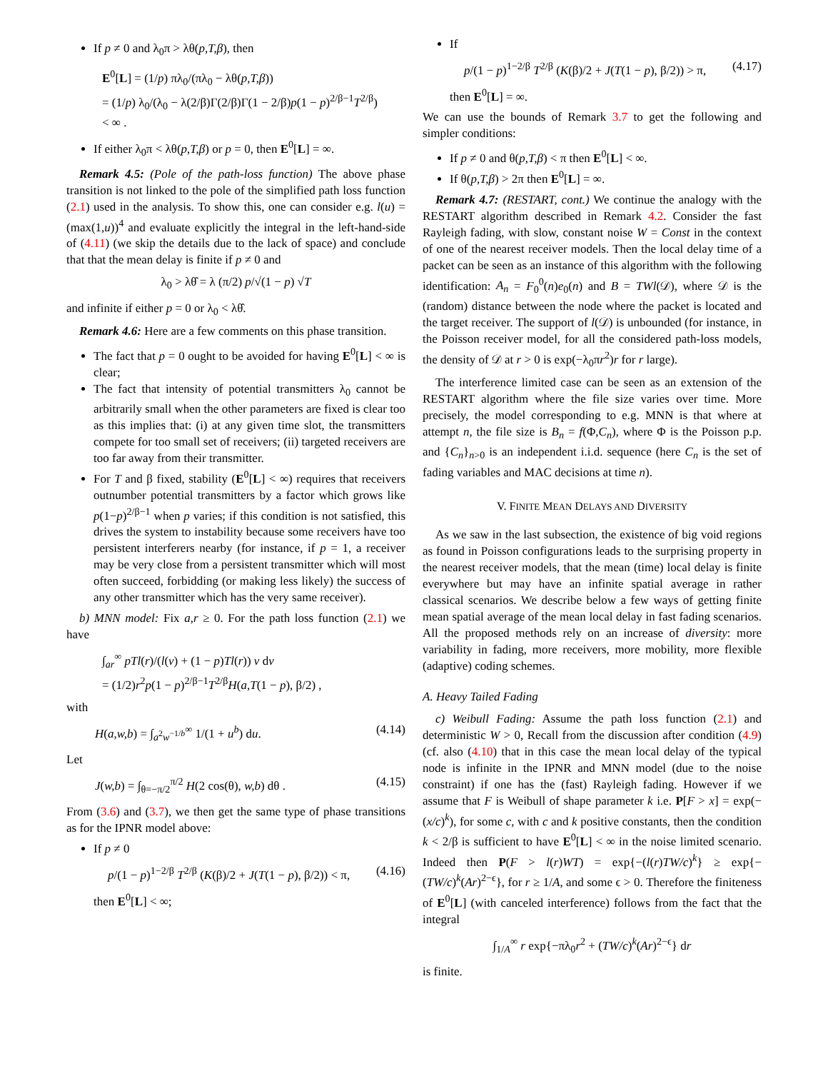If p ≠ 0 and λ<sub>0</sub>π > λθ(p,T,β), then
E<sup>0</sup>[L] = (1/p) πλ<sub>0</sub>/(πλ<sub>0</sub> − λθ(p,T,β))
= (1/p) λ<sub>0</sub>/(λ<sub>0</sub> − λ(2/β)Γ(2/β)Γ(1 − 2/β)p(1 − p)<sup>2/β−1</sup>T<sup>2/β</sup>)
< ∞ .
If either λ<sub>0</sub>π < λθ(p,T,β) or p = 0, then E<sup>0</sup>[L] = ∞.
Remark 4.5: (Pole of the path-loss function) The above phase transition is not linked to the pole of the simplified path loss function (2.1) used in the analysis. To show this, one can consider e.g. l(u) = (max(1,u))<sup>4</sup> and evaluate explicitly the integral in the left-hand-side of (4.11) (we skip the details due to the lack of space) and conclude that that the mean delay is finite if p ≠ 0 and
λ<sub>0</sub> > λθ̂ = λ (π/2) p/√(1 − p) √T
and infinite if either p = 0 or λ<sub>0</sub> < λθ̂.
Remark 4.6: Here are a few comments on this phase transition.
The fact that p = 0 ought to be avoided for having E<sup>0</sup>[L] < ∞ is clear;
The fact that intensity of potential transmitters λ<sub>0</sub> cannot be arbitrarily small when the other parameters are fixed is clear too as this implies that: (i) at any given time slot, the transmitters compete for too small set of receivers; (ii) targeted receivers are too far away from their transmitter.
For T and β fixed, stability (E<sup>0</sup>[L] < ∞) requires that receivers outnumber potential transmitters by a factor which grows like p(1−p)<sup>2/β−1</sup> when p varies; if this condition is not satisfied, this drives the system to instability because some receivers have too persistent interferers nearby (for instance, if p = 1, a receiver may be very close from a persistent transmitter which will most often succeed, forbidding (or making less likely) the success of any other transmitter which has the very same receiver).
b) MNN model: Fix a,r ≥ 0. For the path loss function (2.1) we have
∫<sub>ar</sub><sup>∞</sup> pTl(r)/(l(v) + (1 − p)Tl(r)) v dv
= (1/2)r<sup>2</sup>p(1 − p)<sup>2/β−1</sup>T<sup>2/β</sup>H(a,T(1 − p), β/2) ,
with
H(a,w,b) = ∫<sub>a<sup>2</sup>w<sup>−1/b</sup></sub><sup>∞</sup> 1/(1 + u<sup>b</sup>) du. (4.14)
Let
J(w,b) = ∫<sub>θ=−π/2</sub><sup>π/2</sup> H(2 cos(θ), w,b) dθ . (4.15)
From (3.6) and (3.7), we then get the same type of phase transitions as for the IPNR model above:
If p ≠ 0
p/(1 − p)<sup>1−2/β</sup> T<sup>2/β</sup> (K(β)/2 + J(T(1 − p), β/2)) < π, (4.16)
then E<sup>0</sup>[L] < ∞;
If
p/(1 − p)<sup>1−2/β</sup> T<sup>2/β</sup> (K(β)/2 + J(T(1 − p), β/2)) > π, (4.17)
then E<sup>0</sup>[L] = ∞.
We can use the bounds of Remark 3.7 to get the following and simpler conditions:
If p ≠ 0 and θ(p,T,β) < π then E<sup>0</sup>[L] < ∞.
If θ(p,T,β) > 2π then E<sup>0</sup>[L] = ∞.
Remark 4.7: (RESTART, cont.) We continue the analogy with the RESTART algorithm described in Remark 4.2. Consider the fast Rayleigh fading, with slow, constant noise W = Const in the context of one of the nearest receiver models. Then the local delay time of a packet can be seen as an instance of this algorithm with the following identification: A<sub>n</sub> = F<sub>0</sub><sup>0</sup>(n)e<sub>0</sub>(n) and B = TWl(𝒟), where 𝒟 is the (random) distance between the node where the packet is located and the target receiver. The support of l(𝒟) is unbounded (for instance, in the Poisson receiver model, for all the considered path-loss models, the density of 𝒟 at r > 0 is exp(−λ<sub>0</sub>πr<sup>2</sup>)r for r large).
The interference limited case can be seen as an extension of the RESTART algorithm where the file size varies over time. More precisely, the model corresponding to e.g. MNN is that where at attempt n, the file size is B<sub>n</sub> = f(Φ,C<sub>n</sub>), where Φ is the Poisson p.p. and {C<sub>n</sub>}<sub>n>0</sub> is an independent i.i.d. sequence (here C<sub>n</sub> is the set of fading variables and MAC decisions at time n).
V. FINITE MEAN DELAYS AND DIVERSITY
As we saw in the last subsection, the existence of big void regions as found in Poisson configurations leads to the surprising property in the nearest receiver models, that the mean (time) local delay is finite everywhere but may have an infinite spatial average in rather classical scenarios. We describe below a few ways of getting finite mean spatial average of the mean local delay in fast fading scenarios. All the proposed methods rely on an increase of diversity: more variability in fading, more receivers, more mobility, more flexible (adaptive) coding schemes.
A. Heavy Tailed Fading
c) Weibull Fading: Assume the path loss function (2.1) and deterministic W > 0, Recall from the discussion after condition (4.9) (cf. also (4.10) that in this case the mean local delay of the typical node is infinite in the IPNR and MNN model (due to the noise constraint) if one has the (fast) Rayleigh fading. However if we assume that F is Weibull of shape parameter k i.e. P[F > x] = exp(−(x/c)<sup>k</sup>), for some c, with c and k positive constants, then the condition k < 2/β is sufficient to have E<sup>0</sup>[L] < ∞ in the noise limited scenario. Indeed then P(F > l(r)WT) = exp{−(l(r)TW/c)<sup>k</sup>} ≥ exp{−(TW/c)<sup>k</sup>(Ar)<sup>2−ϵ</sup>}, for r ≥ 1/A, and some ϵ > 0. Therefore the finiteness of E<sup>0</sup>[L] (with canceled interference) follows from the fact that the integral
∫<sub>1/A</sub><sup>∞</sup> r exp{−πλ<sub>0</sub>r<sup>2</sup> + (TW/c)<sup>k</sup>(Ar)<sup>2−ϵ</sup>} dr
is finite.